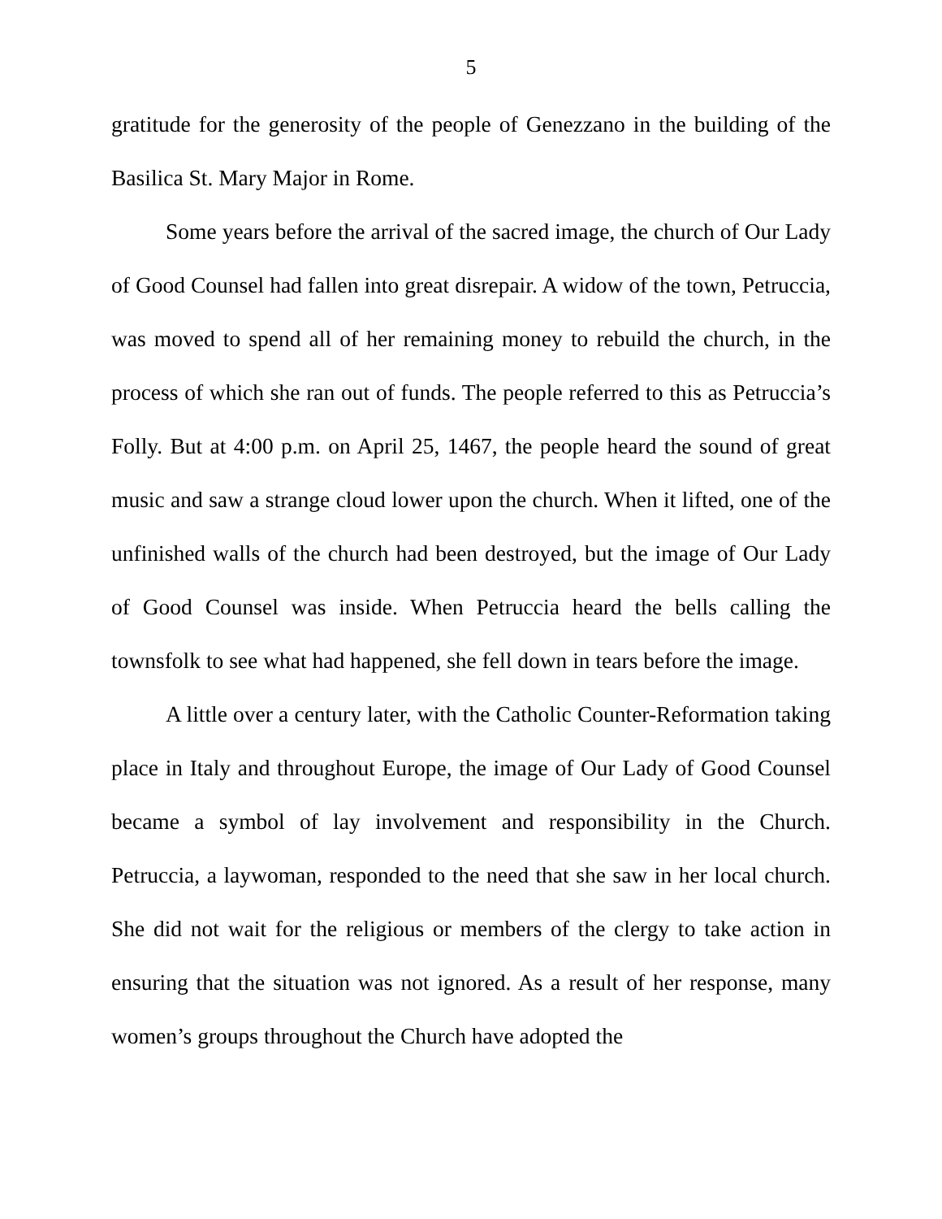5
gratitude for the generosity of the people of Genezzano in the building of the Basilica St. Mary Major in Rome.
Some years before the arrival of the sacred image, the church of Our Lady of Good Counsel had fallen into great disrepair. A widow of the town, Petruccia, was moved to spend all of her remaining money to rebuild the church, in the process of which she ran out of funds. The people referred to this as Petruccia’s Folly. But at 4:00 p.m. on April 25, 1467, the people heard the sound of great music and saw a strange cloud lower upon the church. When it lifted, one of the unfinished walls of the church had been destroyed, but the image of Our Lady of Good Counsel was inside. When Petruccia heard the bells calling the townsfolk to see what had happened, she fell down in tears before the image.
A little over a century later, with the Catholic Counter-Reformation taking place in Italy and throughout Europe, the image of Our Lady of Good Counsel became a symbol of lay involvement and responsibility in the Church. Petruccia, a laywoman, responded to the need that she saw in her local church. She did not wait for the religious or members of the clergy to take action in ensuring that the situation was not ignored. As a result of her response, many women’s groups throughout the Church have adopted the